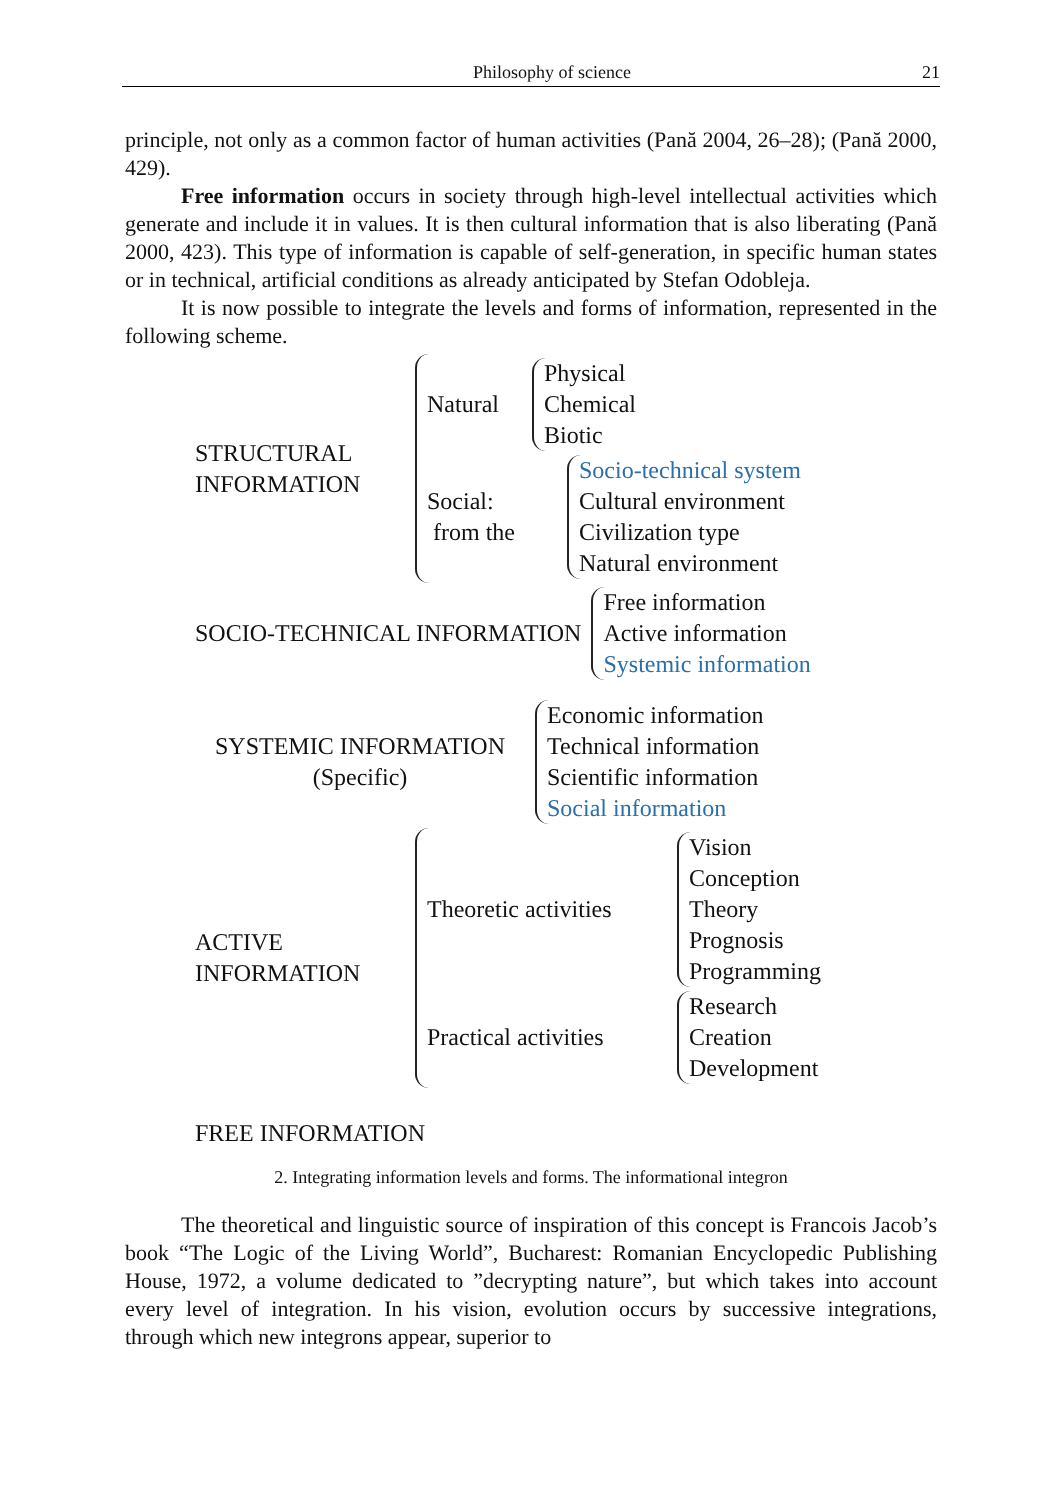Philosophy of science 21
principle, not only as a common factor of human activities (Pană 2004, 26–28); (Pană 2000, 429).
Free information occurs in society through high-level intellectual activities which generate and include it in values. It is then cultural information that is also liberating (Pană 2000, 423). This type of information is capable of self-generation, in specific human states or in technical, artificial conditions as already anticipated by Stefan Odobleja.
It is now possible to integrate the levels and forms of information, represented in the following scheme.
STRUCTURAL
INFORMATION
Natural
Physical
Chemical
Biotic
Social:
from the
Socio-technical system
Cultural environment
Civilization type
Natural environment
SOCIO-TECHNICAL INFORMATION
Free information
Active information
Systemic information
SYSTEMIC INFORMATION
(Specific)
Economic information
Technical information
Scientific information
Social information
ACTIVE
INFORMATION
Theoretic activities
Vision
Conception
Theory
Prognosis
Programming
Practical activities
Research
Creation
Development
FREE INFORMATION
2. Integrating information levels and forms. The informational integron
The theoretical and linguistic source of inspiration of this concept is Francois Jacob’s book “The Logic of the Living World”, Bucharest: Romanian Encyclopedic Publishing House, 1972, a volume dedicated to ”decrypting nature”, but which takes into account every level of integration. In his vision, evolution occurs by successive integrations, through which new integrons appear, superior to